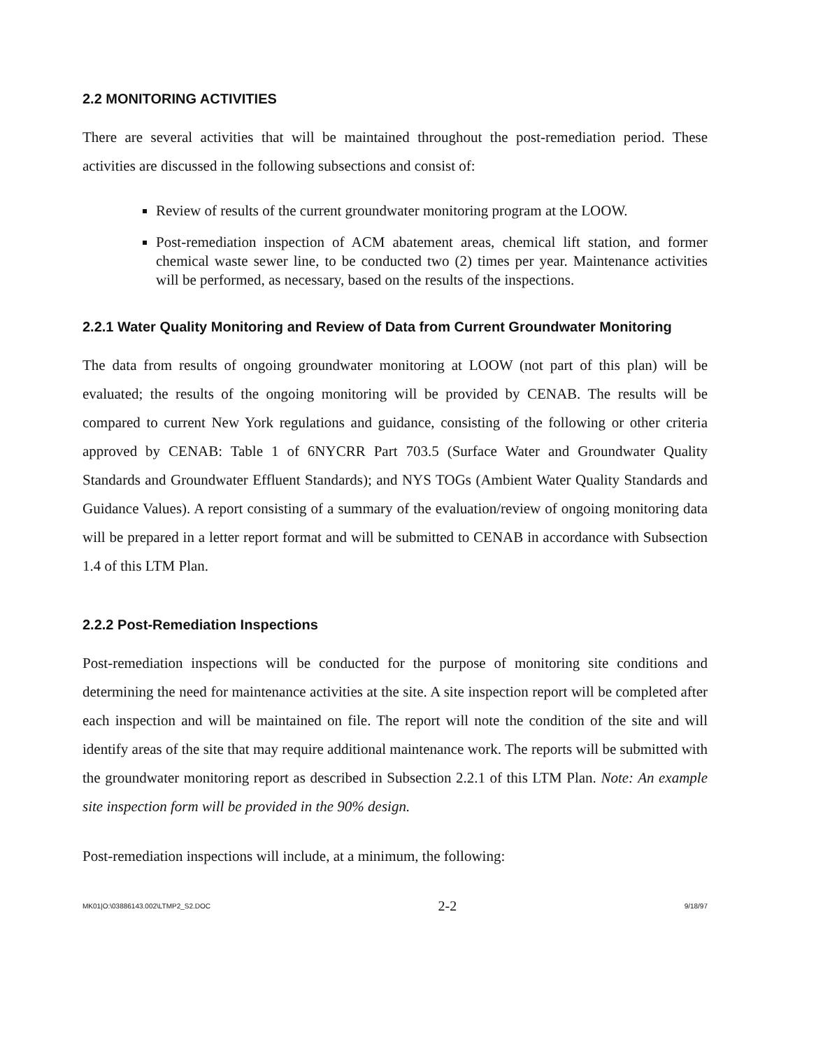2.2 MONITORING ACTIVITIES
There are several activities that will be maintained throughout the post-remediation period. These activities are discussed in the following subsections and consist of:
Review of results of the current groundwater monitoring program at the LOOW.
Post-remediation inspection of ACM abatement areas, chemical lift station, and former chemical waste sewer line, to be conducted two (2) times per year. Maintenance activities will be performed, as necessary, based on the results of the inspections.
2.2.1 Water Quality Monitoring and Review of Data from Current Groundwater Monitoring
The data from results of ongoing groundwater monitoring at LOOW (not part of this plan) will be evaluated; the results of the ongoing monitoring will be provided by CENAB. The results will be compared to current New York regulations and guidance, consisting of the following or other criteria approved by CENAB: Table 1 of 6NYCRR Part 703.5 (Surface Water and Groundwater Quality Standards and Groundwater Effluent Standards); and NYS TOGs (Ambient Water Quality Standards and Guidance Values). A report consisting of a summary of the evaluation/review of ongoing monitoring data will be prepared in a letter report format and will be submitted to CENAB in accordance with Subsection 1.4 of this LTM Plan.
2.2.2 Post-Remediation Inspections
Post-remediation inspections will be conducted for the purpose of monitoring site conditions and determining the need for maintenance activities at the site. A site inspection report will be completed after each inspection and will be maintained on file. The report will note the condition of the site and will identify areas of the site that may require additional maintenance work. The reports will be submitted with the groundwater monitoring report as described in Subsection 2.2.1 of this LTM Plan. Note: An example site inspection form will be provided in the 90% design.
Post-remediation inspections will include, at a minimum, the following:
MK01|O:\03886143.002\LTMP2_S2.DOC 2-2 9/18/97